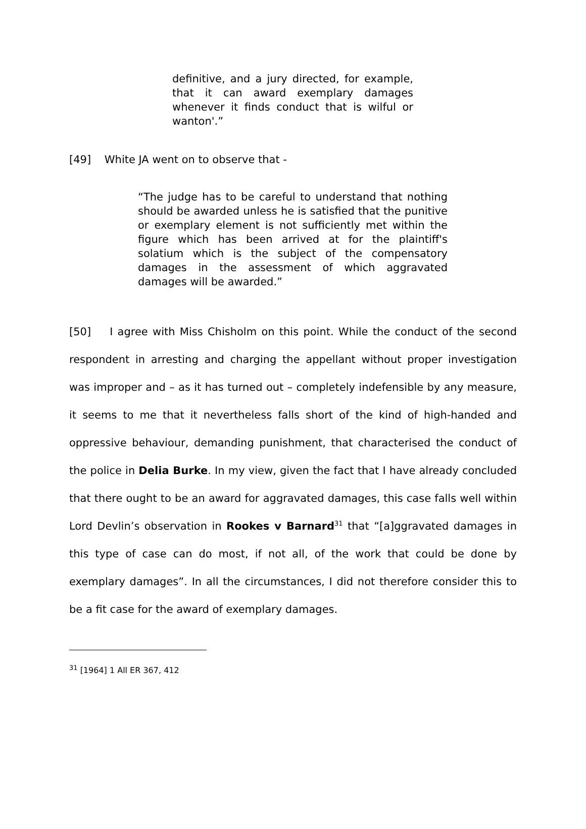definitive, and a jury directed, for example, that it can award exemplary damages whenever it finds conduct that is wilful or wanton'.”
[49] White JA went on to observe that -
“The judge has to be careful to understand that nothing should be awarded unless he is satisfied that the punitive or exemplary element is not sufficiently met within the figure which has been arrived at for the plaintiff's solatium which is the subject of the compensatory damages in the assessment of which aggravated damages will be awarded.”
[50] I agree with Miss Chisholm on this point. While the conduct of the second respondent in arresting and charging the appellant without proper investigation was improper and – as it has turned out – completely indefensible by any measure, it seems to me that it nevertheless falls short of the kind of high-handed and oppressive behaviour, demanding punishment, that characterised the conduct of the police in Delia Burke. In my view, given the fact that I have already concluded that there ought to be an award for aggravated damages, this case falls well within Lord Devlin’s observation in Rookes v Barnard<sup>31</sup> that “[a]ggravated damages in this type of case can do most, if not all, of the work that could be done by exemplary damages”. In all the circumstances, I did not therefore consider this to be a fit case for the award of exemplary damages.
<sup>31</sup> [1964] 1 All ER 367, 412